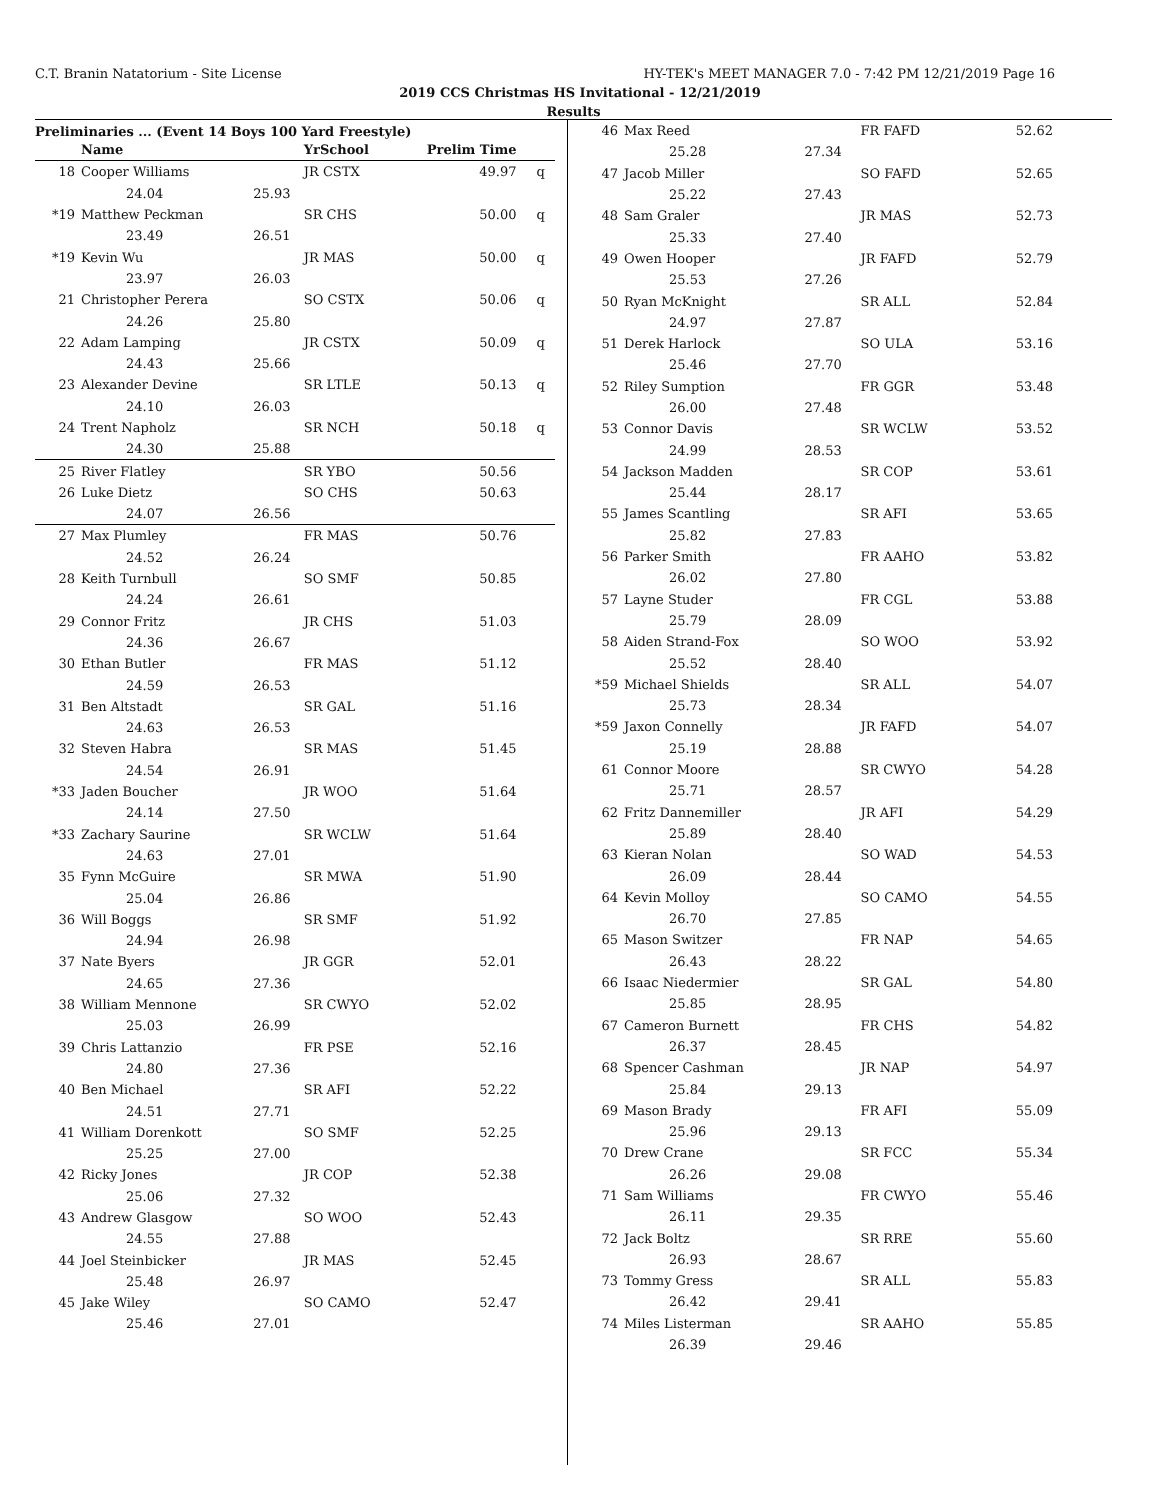C.T. Branin Natatorium - Site License HY-TEK's MEET MANAGER 7.0 - 7:42 PM 12/21/2019 Page 16
2019 CCS Christmas HS Invitational - 12/21/2019
Results
Preliminaries ... (Event 14 Boys 100 Yard Freestyle)
| | Name | | YrSchool | Prelim Time | |
| --- | --- | --- | --- | --- | --- |
| 18 | Cooper Williams | | JR CSTX | 49.97 | q |
| | 24.04 | 25.93 | | | |
| *19 | Matthew Peckman | | SR CHS | 50.00 | q |
| | 23.49 | 26.51 | | | |
| *19 | Kevin Wu | | JR MAS | 50.00 | q |
| | 23.97 | 26.03 | | | |
| 21 | Christopher Perera | | SO CSTX | 50.06 | q |
| | 24.26 | 25.80 | | | |
| 22 | Adam Lamping | | JR CSTX | 50.09 | q |
| | 24.43 | 25.66 | | | |
| 23 | Alexander Devine | | SR LTLE | 50.13 | q |
| | 24.10 | 26.03 | | | |
| 24 | Trent Napholz | | SR NCH | 50.18 | q |
| | 24.30 | 25.88 | | | |
| 25 | River Flatley | | SR YBO | 50.56 | |
| 26 | Luke Dietz | | SO CHS | 50.63 | |
| | 24.07 | 26.56 | | | |
| 27 | Max Plumley | | FR MAS | 50.76 | |
| | 24.52 | 26.24 | | | |
| 28 | Keith Turnbull | | SO SMF | 50.85 | |
| | 24.24 | 26.61 | | | |
| 29 | Connor Fritz | | JR CHS | 51.03 | |
| | 24.36 | 26.67 | | | |
| 30 | Ethan Butler | | FR MAS | 51.12 | |
| | 24.59 | 26.53 | | | |
| 31 | Ben Altstadt | | SR GAL | 51.16 | |
| | 24.63 | 26.53 | | | |
| 32 | Steven Habra | | SR MAS | 51.45 | |
| | 24.54 | 26.91 | | | |
| *33 | Jaden Boucher | | JR WOO | 51.64 | |
| | 24.14 | 27.50 | | | |
| *33 | Zachary Saurine | | SR WCLW | 51.64 | |
| | 24.63 | 27.01 | | | |
| 35 | Fynn McGuire | | SR MWA | 51.90 | |
| | 25.04 | 26.86 | | | |
| 36 | Will Boggs | | SR SMF | 51.92 | |
| | 24.94 | 26.98 | | | |
| 37 | Nate Byers | | JR GGR | 52.01 | |
| | 24.65 | 27.36 | | | |
| 38 | William Mennone | | SR CWYO | 52.02 | |
| | 25.03 | 26.99 | | | |
| 39 | Chris Lattanzio | | FR PSE | 52.16 | |
| | 24.80 | 27.36 | | | |
| 40 | Ben Michael | | SR AFI | 52.22 | |
| | 24.51 | 27.71 | | | |
| 41 | William Dorenkott | | SO SMF | 52.25 | |
| | 25.25 | 27.00 | | | |
| 42 | Ricky Jones | | JR COP | 52.38 | |
| | 25.06 | 27.32 | | | |
| 43 | Andrew Glasgow | | SO WOO | 52.43 | |
| | 24.55 | 27.88 | | | |
| 44 | Joel Steinbicker | | JR MAS | 52.45 | |
| | 25.48 | 26.97 | | | |
| 45 | Jake Wiley | | SO CAMO | 52.47 | |
| | 25.46 | 27.01 | | | |
| 46 | Max Reed | | FR FAFD | 52.62 |
| | 25.28 | 27.34 | | |
| 47 | Jacob Miller | | SO FAFD | 52.65 |
| | 25.22 | 27.43 | | |
| 48 | Sam Graler | | JR MAS | 52.73 |
| | 25.33 | 27.40 | | |
| 49 | Owen Hooper | | JR FAFD | 52.79 |
| | 25.53 | 27.26 | | |
| 50 | Ryan McKnight | | SR ALL | 52.84 |
| | 24.97 | 27.87 | | |
| 51 | Derek Harlock | | SO ULA | 53.16 |
| | 25.46 | 27.70 | | |
| 52 | Riley Sumption | | FR GGR | 53.48 |
| | 26.00 | 27.48 | | |
| 53 | Connor Davis | | SR WCLW | 53.52 |
| | 24.99 | 28.53 | | |
| 54 | Jackson Madden | | SR COP | 53.61 |
| | 25.44 | 28.17 | | |
| 55 | James Scantling | | SR AFI | 53.65 |
| | 25.82 | 27.83 | | |
| 56 | Parker Smith | | FR AAHO | 53.82 |
| | 26.02 | 27.80 | | |
| 57 | Layne Studer | | FR CGL | 53.88 |
| | 25.79 | 28.09 | | |
| 58 | Aiden Strand-Fox | | SO WOO | 53.92 |
| | 25.52 | 28.40 | | |
| *59 | Michael Shields | | SR ALL | 54.07 |
| | 25.73 | 28.34 | | |
| *59 | Jaxon Connelly | | JR FAFD | 54.07 |
| | 25.19 | 28.88 | | |
| 61 | Connor Moore | | SR CWYO | 54.28 |
| | 25.71 | 28.57 | | |
| 62 | Fritz Dannemiller | | JR AFI | 54.29 |
| | 25.89 | 28.40 | | |
| 63 | Kieran Nolan | | SO WAD | 54.53 |
| | 26.09 | 28.44 | | |
| 64 | Kevin Molloy | | SO CAMO | 54.55 |
| | 26.70 | 27.85 | | |
| 65 | Mason Switzer | | FR NAP | 54.65 |
| | 26.43 | 28.22 | | |
| 66 | Isaac Niedermier | | SR GAL | 54.80 |
| | 25.85 | 28.95 | | |
| 67 | Cameron Burnett | | FR CHS | 54.82 |
| | 26.37 | 28.45 | | |
| 68 | Spencer Cashman | | JR NAP | 54.97 |
| | 25.84 | 29.13 | | |
| 69 | Mason Brady | | FR AFI | 55.09 |
| | 25.96 | 29.13 | | |
| 70 | Drew Crane | | SR FCC | 55.34 |
| | 26.26 | 29.08 | | |
| 71 | Sam Williams | | FR CWYO | 55.46 |
| | 26.11 | 29.35 | | |
| 72 | Jack Boltz | | SR RRE | 55.60 |
| | 26.93 | 28.67 | | |
| 73 | Tommy Gress | | SR ALL | 55.83 |
| | 26.42 | 29.41 | | |
| 74 | Miles Listerman | | SR AAHO | 55.85 |
| | 26.39 | 29.46 | | |